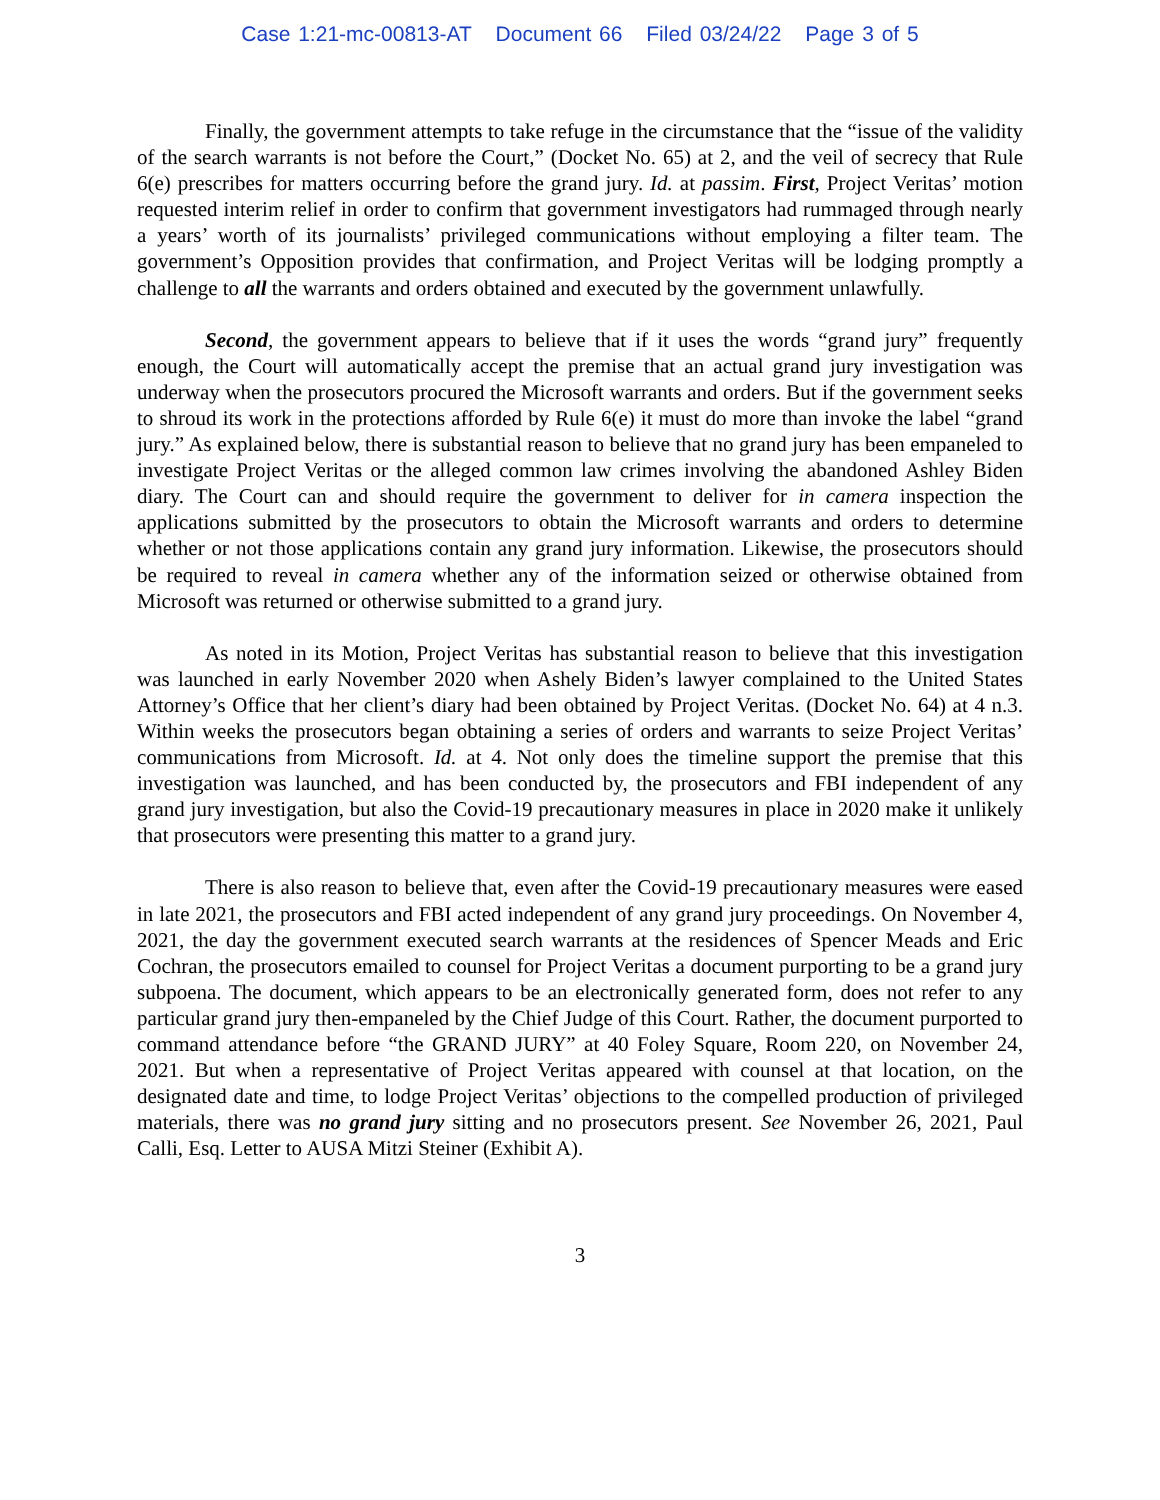Case 1:21-mc-00813-AT Document 66 Filed 03/24/22 Page 3 of 5
Finally, the government attempts to take refuge in the circumstance that the “issue of the validity of the search warrants is not before the Court,” (Docket No. 65) at 2, and the veil of secrecy that Rule 6(e) prescribes for matters occurring before the grand jury. Id. at passim. First, Project Veritas’ motion requested interim relief in order to confirm that government investigators had rummaged through nearly a years’ worth of its journalists’ privileged communications without employing a filter team. The government’s Opposition provides that confirmation, and Project Veritas will be lodging promptly a challenge to all the warrants and orders obtained and executed by the government unlawfully.
Second, the government appears to believe that if it uses the words “grand jury” frequently enough, the Court will automatically accept the premise that an actual grand jury investigation was underway when the prosecutors procured the Microsoft warrants and orders. But if the government seeks to shroud its work in the protections afforded by Rule 6(e) it must do more than invoke the label “grand jury.” As explained below, there is substantial reason to believe that no grand jury has been empaneled to investigate Project Veritas or the alleged common law crimes involving the abandoned Ashley Biden diary. The Court can and should require the government to deliver for in camera inspection the applications submitted by the prosecutors to obtain the Microsoft warrants and orders to determine whether or not those applications contain any grand jury information. Likewise, the prosecutors should be required to reveal in camera whether any of the information seized or otherwise obtained from Microsoft was returned or otherwise submitted to a grand jury.
As noted in its Motion, Project Veritas has substantial reason to believe that this investigation was launched in early November 2020 when Ashely Biden’s lawyer complained to the United States Attorney’s Office that her client’s diary had been obtained by Project Veritas. (Docket No. 64) at 4 n.3. Within weeks the prosecutors began obtaining a series of orders and warrants to seize Project Veritas’ communications from Microsoft. Id. at 4. Not only does the timeline support the premise that this investigation was launched, and has been conducted by, the prosecutors and FBI independent of any grand jury investigation, but also the Covid-19 precautionary measures in place in 2020 make it unlikely that prosecutors were presenting this matter to a grand jury.
There is also reason to believe that, even after the Covid-19 precautionary measures were eased in late 2021, the prosecutors and FBI acted independent of any grand jury proceedings. On November 4, 2021, the day the government executed search warrants at the residences of Spencer Meads and Eric Cochran, the prosecutors emailed to counsel for Project Veritas a document purporting to be a grand jury subpoena. The document, which appears to be an electronically generated form, does not refer to any particular grand jury then-empaneled by the Chief Judge of this Court. Rather, the document purported to command attendance before “the GRAND JURY” at 40 Foley Square, Room 220, on November 24, 2021. But when a representative of Project Veritas appeared with counsel at that location, on the designated date and time, to lodge Project Veritas’ objections to the compelled production of privileged materials, there was no grand jury sitting and no prosecutors present. See November 26, 2021, Paul Calli, Esq. Letter to AUSA Mitzi Steiner (Exhibit A).
3